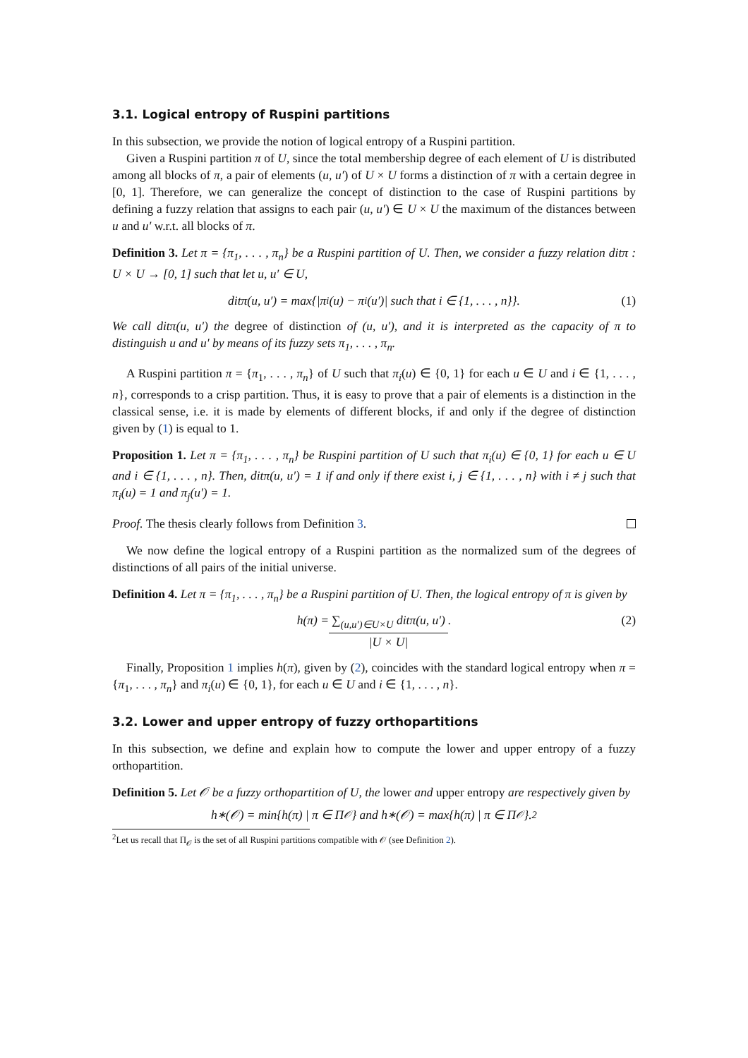3.1. Logical entropy of Ruspini partitions
In this subsection, we provide the notion of logical entropy of a Ruspini partition.
Given a Ruspini partition π of U, since the total membership degree of each element of U is distributed among all blocks of π, a pair of elements (u, u′) of U × U forms a distinction of π with a certain degree in [0, 1]. Therefore, we can generalize the concept of distinction to the case of Ruspini partitions by defining a fuzzy relation that assigns to each pair (u, u′) ∈ U × U the maximum of the distances between u and u′ w.r.t. all blocks of π.
Definition 3. Let π = {π<sub>1</sub>, . . . , π<sub>n</sub>} be a Ruspini partition of U. Then, we consider a fuzzy relation ditπ : U × U → [0, 1] such that let u, u′ ∈ U,
ditπ(u, u′) = max{|π<sub>i</sub>(u) − π<sub>i</sub>(u′)| such that i ∈ {1, . . . , n}}. (1)
We call ditπ(u, u′) the degree of distinction of (u, u′), and it is interpreted as the capacity of π to distinguish u and u′ by means of its fuzzy sets π<sub>1</sub>, . . . , π<sub>n</sub>.
A Ruspini partition π = {π<sub>1</sub>, . . . , π<sub>n</sub>} of U such that π<sub>i</sub>(u) ∈ {0, 1} for each u ∈ U and i ∈ {1, . . . , n}, corresponds to a crisp partition. Thus, it is easy to prove that a pair of elements is a distinction in the classical sense, i.e. it is made by elements of different blocks, if and only if the degree of distinction given by (1) is equal to 1.
Proposition 1. Let π = {π<sub>1</sub>, . . . , π<sub>n</sub>} be Ruspini partition of U such that π<sub>i</sub>(u) ∈ {0, 1} for each u ∈ U and i ∈ {1, . . . , n}. Then, ditπ(u, u′) = 1 if and only if there exist i, j ∈ {1, . . . , n} with i ≠ j such that π<sub>i</sub>(u) = 1 and π<sub>j</sub>(u′) = 1.
Proof. The thesis clearly follows from Definition 3.
We now define the logical entropy of a Ruspini partition as the normalized sum of the degrees of distinctions of all pairs of the initial universe.
Definition 4. Let π = {π<sub>1</sub>, . . . , π<sub>n</sub>} be a Ruspini partition of U. Then, the logical entropy of π is given by
h(π) = ∑<sub>(u,u′)∈U×U</sub> ditπ(u, u′) |U × U|. (2)
Finally, Proposition 1 implies h(π), given by (2), coincides with the standard logical entropy when π = {π<sub>1</sub>, . . . , π<sub>n</sub>} and π<sub>i</sub>(u) ∈ {0, 1}, for each u ∈ U and i ∈ {1, . . . , n}.
3.2. Lower and upper entropy of fuzzy orthopartitions
In this subsection, we define and explain how to compute the lower and upper entropy of a fuzzy orthopartition.
Definition 5. Let 𝒪 be a fuzzy orthopartition of U, the lower and upper entropy are respectively given by
h<sub>∗</sub>(𝒪) = min{h(π) | π ∈ Π<sub>𝒪</sub>} and h<sup>∗</sup>(𝒪) = max{h(π) | π ∈ Π<sub>𝒪</sub>}.<sup>2</sup>
<sup>2</sup> Let us recall that Π<sub>𝒪</sub> is the set of all Ruspini partitions compatible with 𝒪 (see Definition 2).